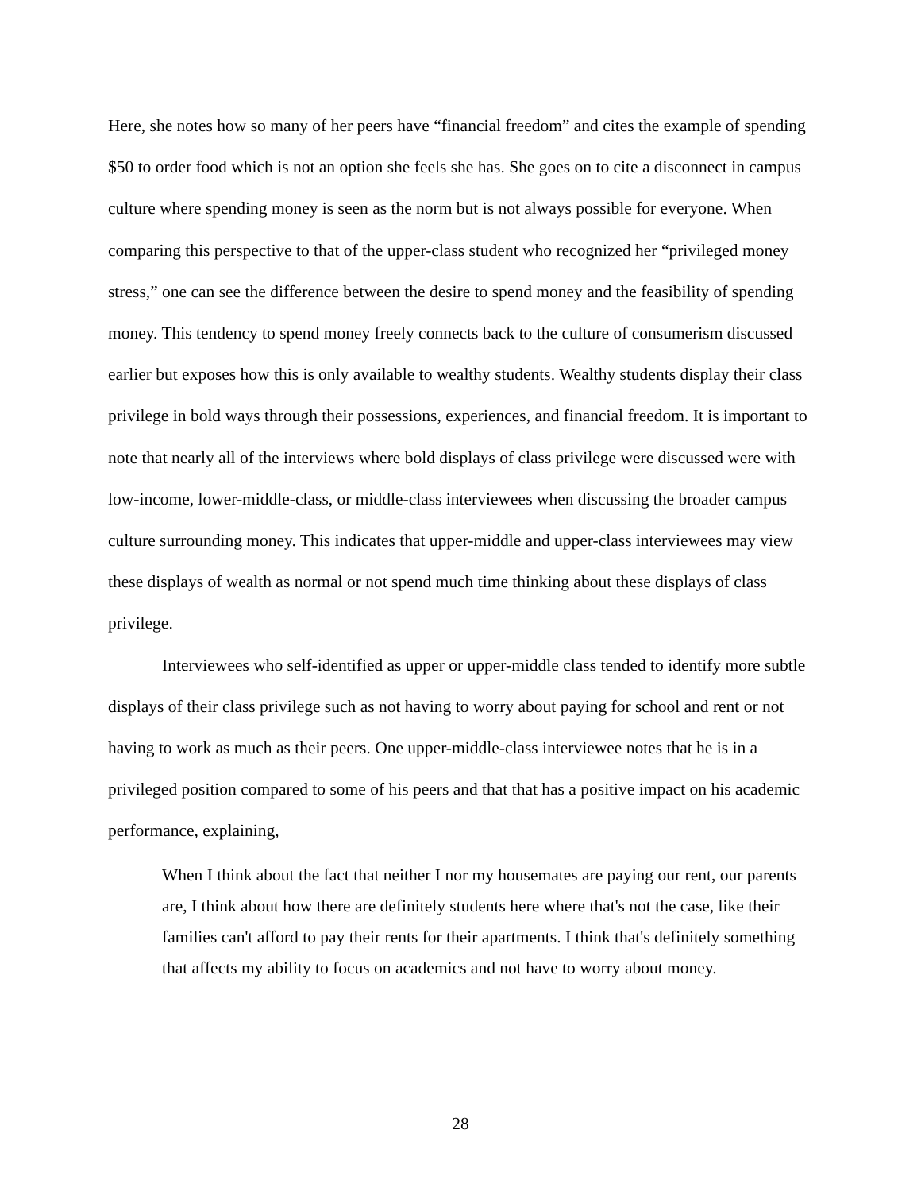Here, she notes how so many of her peers have “financial freedom” and cites the example of spending $50 to order food which is not an option she feels she has. She goes on to cite a disconnect in campus culture where spending money is seen as the norm but is not always possible for everyone. When comparing this perspective to that of the upper-class student who recognized her “privileged money stress,” one can see the difference between the desire to spend money and the feasibility of spending money. This tendency to spend money freely connects back to the culture of consumerism discussed earlier but exposes how this is only available to wealthy students. Wealthy students display their class privilege in bold ways through their possessions, experiences, and financial freedom. It is important to note that nearly all of the interviews where bold displays of class privilege were discussed were with low-income, lower-middle-class, or middle-class interviewees when discussing the broader campus culture surrounding money. This indicates that upper-middle and upper-class interviewees may view these displays of wealth as normal or not spend much time thinking about these displays of class privilege.
Interviewees who self-identified as upper or upper-middle class tended to identify more subtle displays of their class privilege such as not having to worry about paying for school and rent or not having to work as much as their peers. One upper-middle-class interviewee notes that he is in a privileged position compared to some of his peers and that that has a positive impact on his academic performance, explaining,
When I think about the fact that neither I nor my housemates are paying our rent, our parents are, I think about how there are definitely students here where that's not the case, like their families can't afford to pay their rents for their apartments. I think that's definitely something that affects my ability to focus on academics and not have to worry about money.
28